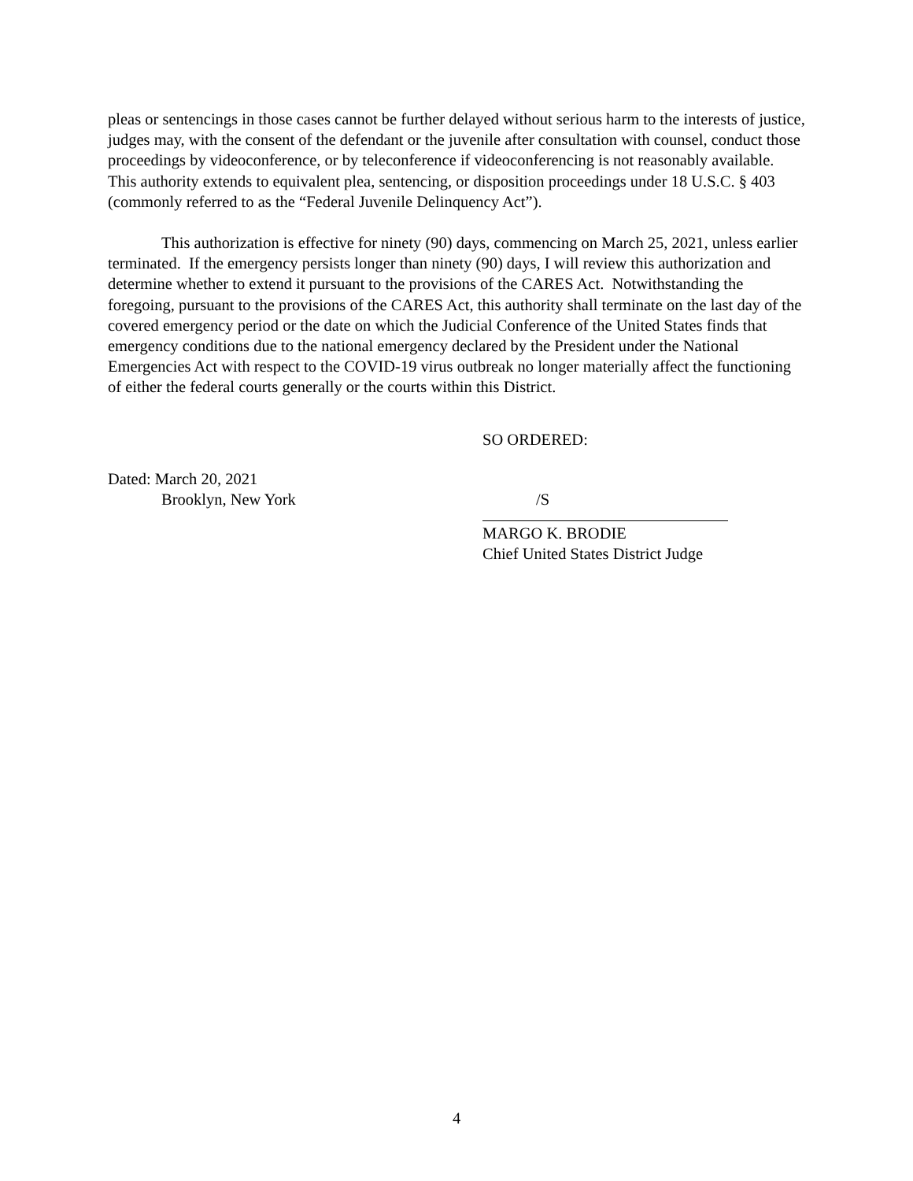pleas or sentencings in those cases cannot be further delayed without serious harm to the interests of justice, judges may, with the consent of the defendant or the juvenile after consultation with counsel, conduct those proceedings by videoconference, or by teleconference if videoconferencing is not reasonably available. This authority extends to equivalent plea, sentencing, or disposition proceedings under 18 U.S.C. § 403 (commonly referred to as the “Federal Juvenile Delinquency Act”).
This authorization is effective for ninety (90) days, commencing on March 25, 2021, unless earlier terminated. If the emergency persists longer than ninety (90) days, I will review this authorization and determine whether to extend it pursuant to the provisions of the CARES Act. Notwithstanding the foregoing, pursuant to the provisions of the CARES Act, this authority shall terminate on the last day of the covered emergency period or the date on which the Judicial Conference of the United States finds that emergency conditions due to the national emergency declared by the President under the National Emergencies Act with respect to the COVID-19 virus outbreak no longer materially affect the functioning of either the federal courts generally or the courts within this District.
SO ORDERED:
Dated: March 20, 2021
Brooklyn, New York
/S
MARGO K. BRODIE
Chief United States District Judge
4